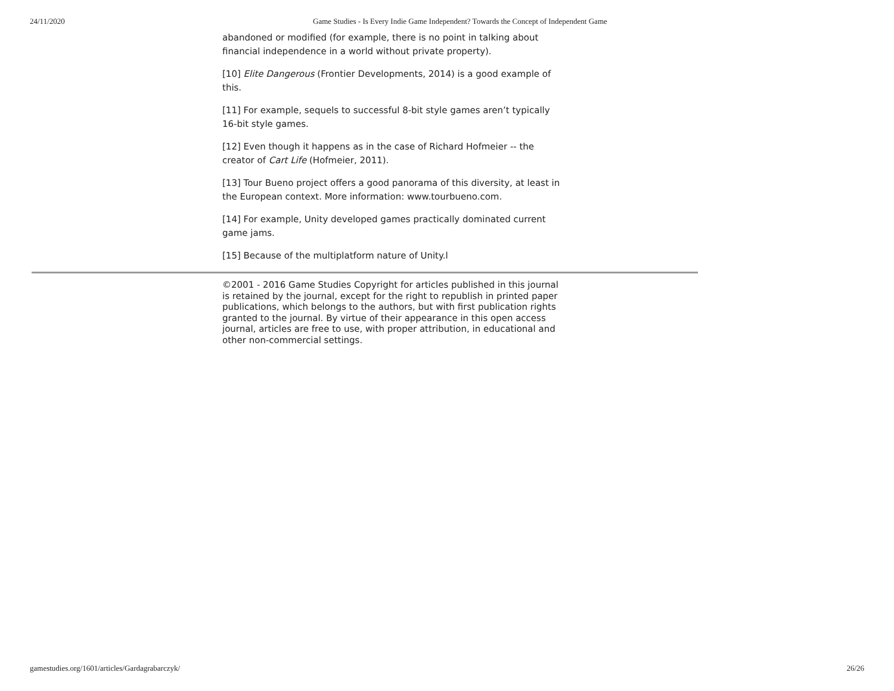24/11/2020 Game Studies - Is Every Indie Game Independent? Towards the Concept of Independent Game
abandoned or modified (for example, there is no point in talking about financial independence in a world without private property).
[10] Elite Dangerous (Frontier Developments, 2014) is a good example of this.
[11] For example, sequels to successful 8-bit style games aren’t typically 16-bit style games.
[12] Even though it happens as in the case of Richard Hofmeier -- the creator of Cart Life (Hofmeier, 2011).
[13] Tour Bueno project offers a good panorama of this diversity, at least in the European context. More information: www.tourbueno.com.
[14] For example, Unity developed games practically dominated current game jams.
[15] Because of the multiplatform nature of Unity.l
©2001 - 2016 Game Studies Copyright for articles published in this journal is retained by the journal, except for the right to republish in printed paper publications, which belongs to the authors, but with first publication rights granted to the journal. By virtue of their appearance in this open access journal, articles are free to use, with proper attribution, in educational and other non-commercial settings.
gamestudies.org/1601/articles/Gardagrabarczyk/ 26/26